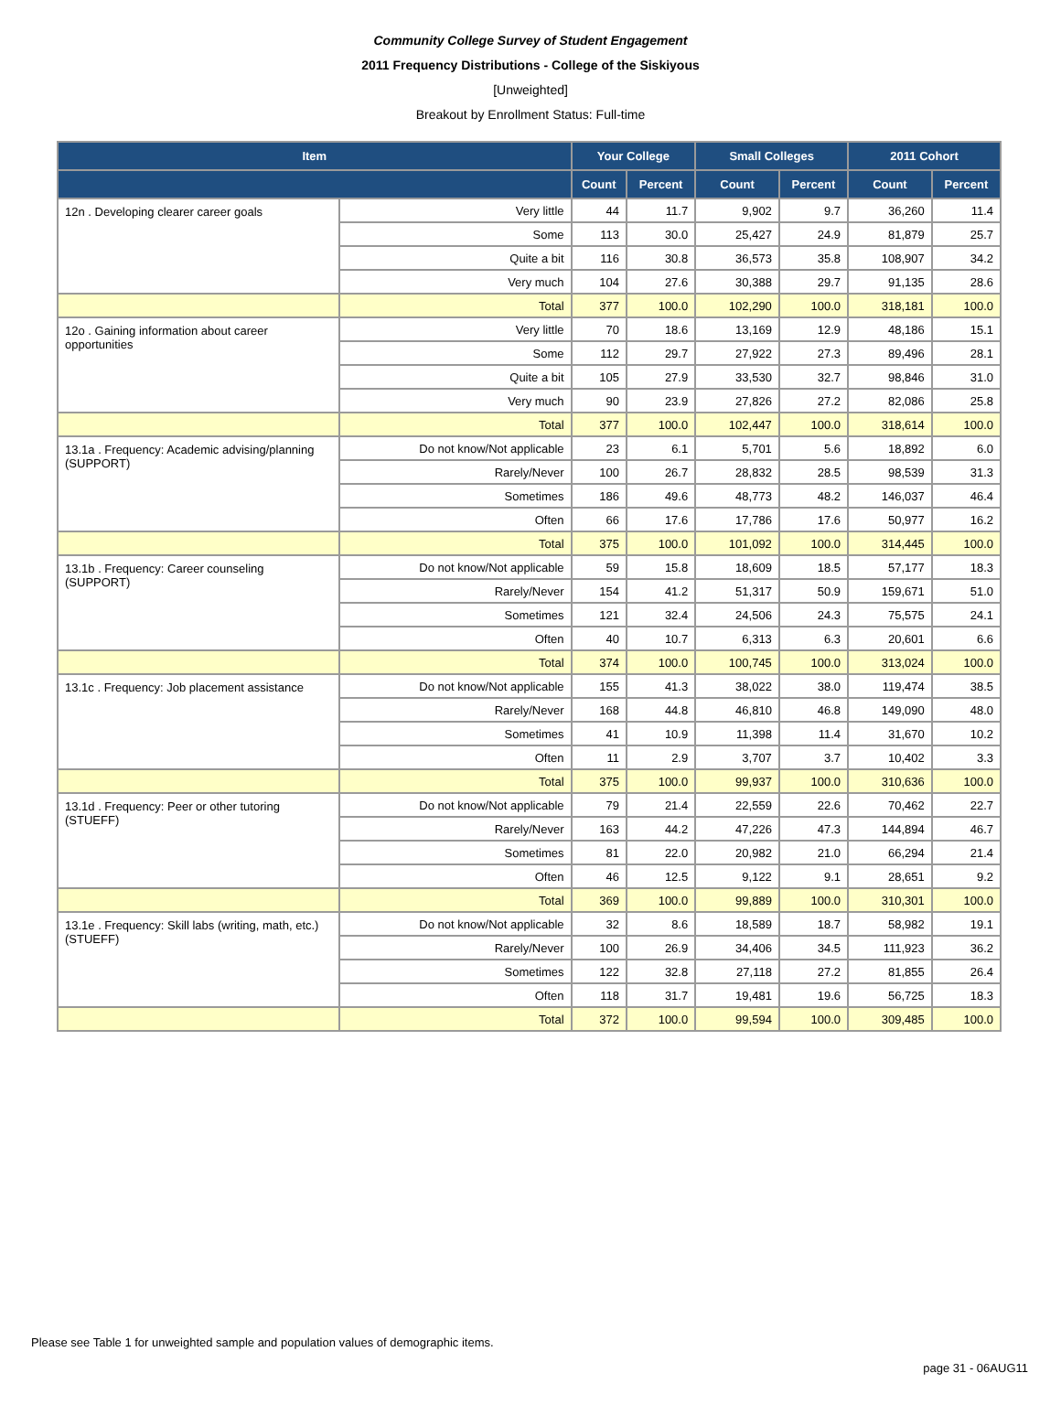Community College Survey of Student Engagement
2011 Frequency Distributions - College of the Siskiyous
[Unweighted]
Breakout by Enrollment Status: Full-time
| Item | | Your College | | Small Colleges | | 2011 Cohort | |
| --- | --- | --- | --- | --- | --- | --- | --- |
| | | Count | Percent | Count | Percent | Count | Percent |
| 12n . Developing clearer career goals | Very little | 44 | 11.7 | 9,902 | 9.7 | 36,260 | 11.4 |
| | Some | 113 | 30.0 | 25,427 | 24.9 | 81,879 | 25.7 |
| | Quite a bit | 116 | 30.8 | 36,573 | 35.8 | 108,907 | 34.2 |
| | Very much | 104 | 27.6 | 30,388 | 29.7 | 91,135 | 28.6 |
| | Total | 377 | 100.0 | 102,290 | 100.0 | 318,181 | 100.0 |
| 12o . Gaining information about career opportunities | Very little | 70 | 18.6 | 13,169 | 12.9 | 48,186 | 15.1 |
| | Some | 112 | 29.7 | 27,922 | 27.3 | 89,496 | 28.1 |
| | Quite a bit | 105 | 27.9 | 33,530 | 32.7 | 98,846 | 31.0 |
| | Very much | 90 | 23.9 | 27,826 | 27.2 | 82,086 | 25.8 |
| | Total | 377 | 100.0 | 102,447 | 100.0 | 318,614 | 100.0 |
| 13.1a . Frequency: Academic advising/planning (SUPPORT) | Do not know/Not applicable | 23 | 6.1 | 5,701 | 5.6 | 18,892 | 6.0 |
| | Rarely/Never | 100 | 26.7 | 28,832 | 28.5 | 98,539 | 31.3 |
| | Sometimes | 186 | 49.6 | 48,773 | 48.2 | 146,037 | 46.4 |
| | Often | 66 | 17.6 | 17,786 | 17.6 | 50,977 | 16.2 |
| | Total | 375 | 100.0 | 101,092 | 100.0 | 314,445 | 100.0 |
| 13.1b . Frequency: Career counseling (SUPPORT) | Do not know/Not applicable | 59 | 15.8 | 18,609 | 18.5 | 57,177 | 18.3 |
| | Rarely/Never | 154 | 41.2 | 51,317 | 50.9 | 159,671 | 51.0 |
| | Sometimes | 121 | 32.4 | 24,506 | 24.3 | 75,575 | 24.1 |
| | Often | 40 | 10.7 | 6,313 | 6.3 | 20,601 | 6.6 |
| | Total | 374 | 100.0 | 100,745 | 100.0 | 313,024 | 100.0 |
| 13.1c . Frequency: Job placement assistance | Do not know/Not applicable | 155 | 41.3 | 38,022 | 38.0 | 119,474 | 38.5 |
| | Rarely/Never | 168 | 44.8 | 46,810 | 46.8 | 149,090 | 48.0 |
| | Sometimes | 41 | 10.9 | 11,398 | 11.4 | 31,670 | 10.2 |
| | Often | 11 | 2.9 | 3,707 | 3.7 | 10,402 | 3.3 |
| | Total | 375 | 100.0 | 99,937 | 100.0 | 310,636 | 100.0 |
| 13.1d . Frequency: Peer or other tutoring (STUEFF) | Do not know/Not applicable | 79 | 21.4 | 22,559 | 22.6 | 70,462 | 22.7 |
| | Rarely/Never | 163 | 44.2 | 47,226 | 47.3 | 144,894 | 46.7 |
| | Sometimes | 81 | 22.0 | 20,982 | 21.0 | 66,294 | 21.4 |
| | Often | 46 | 12.5 | 9,122 | 9.1 | 28,651 | 9.2 |
| | Total | 369 | 100.0 | 99,889 | 100.0 | 310,301 | 100.0 |
| 13.1e . Frequency: Skill labs (writing, math, etc.) (STUEFF) | Do not know/Not applicable | 32 | 8.6 | 18,589 | 18.7 | 58,982 | 19.1 |
| | Rarely/Never | 100 | 26.9 | 34,406 | 34.5 | 111,923 | 36.2 |
| | Sometimes | 122 | 32.8 | 27,118 | 27.2 | 81,855 | 26.4 |
| | Often | 118 | 31.7 | 19,481 | 19.6 | 56,725 | 18.3 |
| | Total | 372 | 100.0 | 99,594 | 100.0 | 309,485 | 100.0 |
Please see Table 1 for unweighted sample and population values of demographic items.
page 31 - 06AUG11